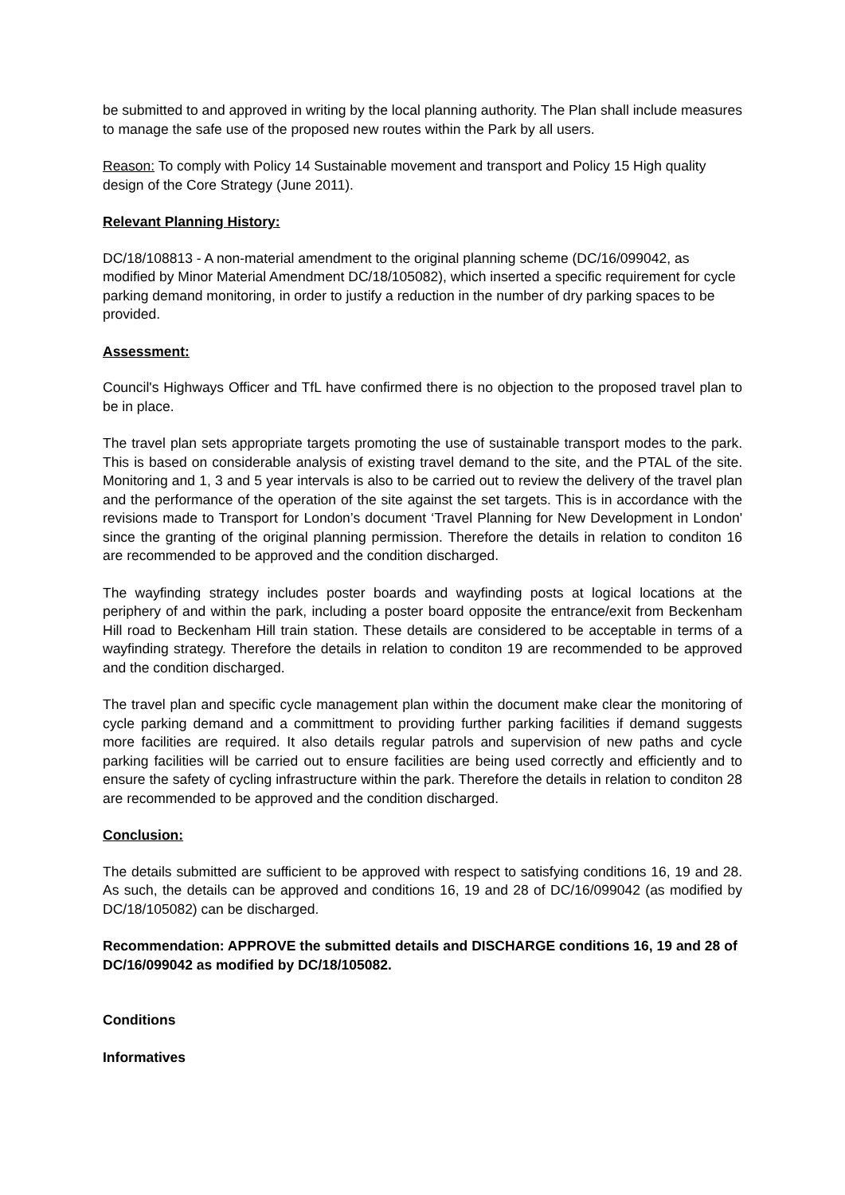be submitted to and approved in writing by the local planning authority. The Plan shall include measures to manage the safe use of the proposed new routes within the Park by all users.
Reason: To comply with Policy 14 Sustainable movement and transport and Policy 15 High quality design of the Core Strategy (June 2011).
Relevant Planning History:
DC/18/108813 - A non-material amendment to the original planning scheme (DC/16/099042, as modified by Minor Material Amendment DC/18/105082), which inserted a specific requirement for cycle parking demand monitoring, in order to justify a reduction in the number of dry parking spaces to be provided.
Assessment:
Council's Highways Officer and TfL have confirmed there is no objection to the proposed travel plan to be in place.
The travel plan sets appropriate targets promoting the use of sustainable transport modes to the park. This is based on considerable analysis of existing travel demand to the site, and the PTAL of the site. Monitoring and 1, 3 and 5 year intervals is also to be carried out to review the delivery of the travel plan and the performance of the operation of the site against the set targets. This is in accordance with the revisions made to Transport for London’s document ‘Travel Planning for New Development in London' since the granting of the original planning permission. Therefore the details in relation to conditon 16 are recommended to be approved and the condition discharged.
The wayfinding strategy includes poster boards and wayfinding posts at logical locations at the periphery of and within the park, including a poster board opposite the entrance/exit from Beckenham Hill road to Beckenham Hill train station. These details are considered to be acceptable in terms of a wayfinding strategy. Therefore the details in relation to conditon 19 are recommended to be approved and the condition discharged.
The travel plan and specific cycle management plan within the document make clear the monitoring of cycle parking demand and a committment to providing further parking facilities if demand suggests more facilities are required. It also details regular patrols and supervision of new paths and cycle parking facilities will be carried out to ensure facilities are being used correctly and efficiently and to ensure the safety of cycling infrastructure within the park. Therefore the details in relation to conditon 28 are recommended to be approved and the condition discharged.
Conclusion:
The details submitted are sufficient to be approved with respect to satisfying conditions 16, 19 and 28. As such, the details can be approved and conditions 16, 19 and 28 of DC/16/099042 (as modified by DC/18/105082) can be discharged.
Recommendation: APPROVE the submitted details and DISCHARGE conditions 16, 19 and 28 of DC/16/099042 as modified by DC/18/105082.
Conditions
Informatives